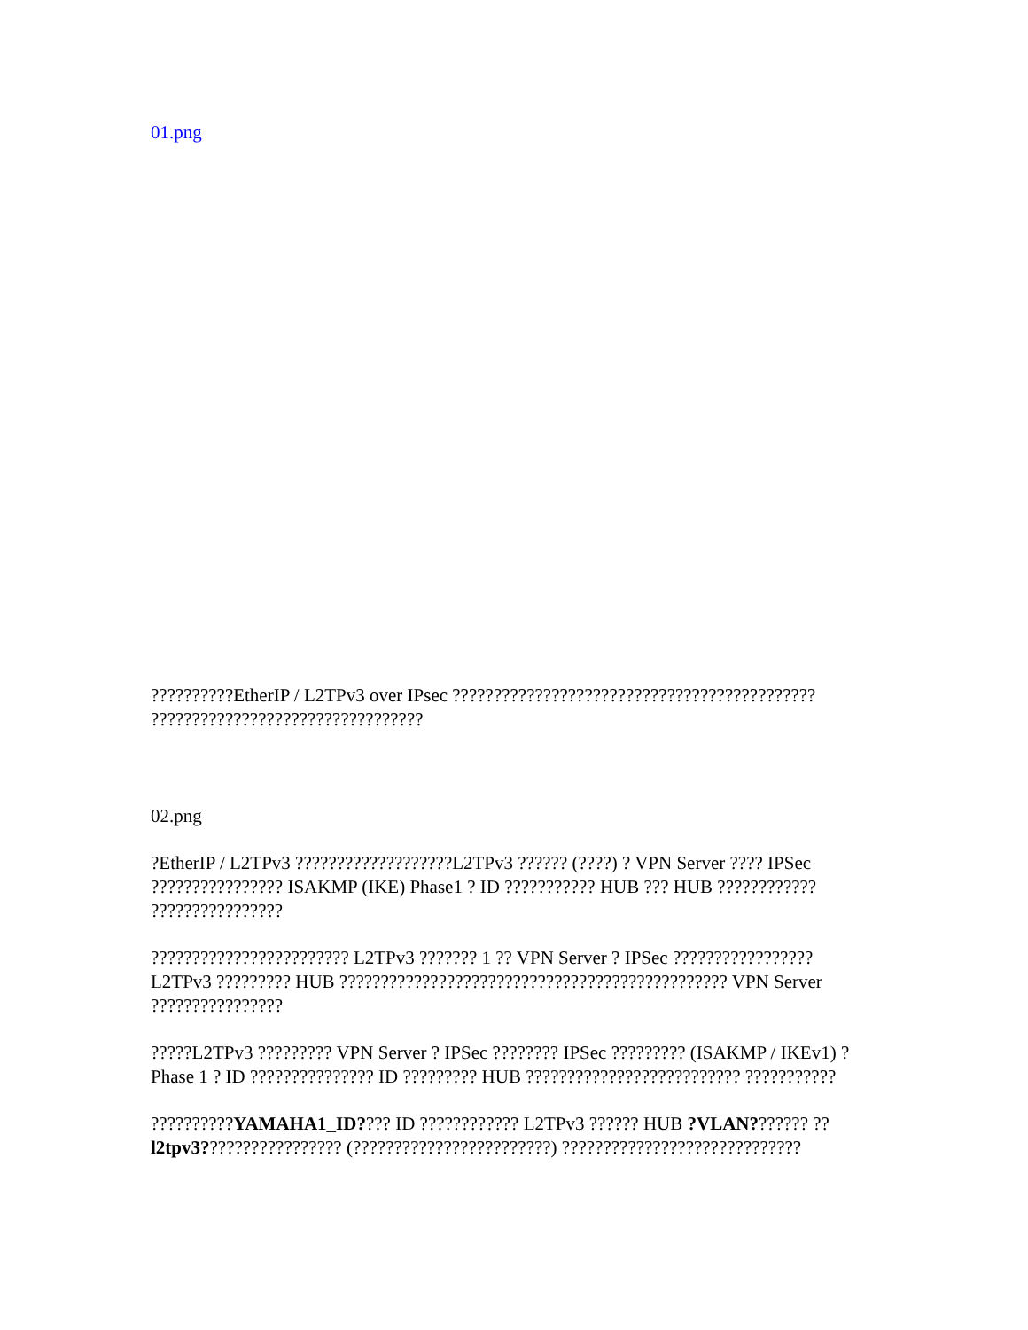01.png
??????????EtherIP / L2TPv3 over IPsec ???????????????????????????????????????????? ?????????????????????????????????
02.png
?EtherIP / L2TPv3 ???????????????????L2TPv3 ?????? (????) ? VPN Server ???? IPSec ???????????????? ISAKMP (IKE) Phase1 ? ID ??????????? HUB ??? HUB ???????????? ????????????????
???????????????????????? L2TPv3 ??????? 1 ?? VPN Server ? IPSec ????????????????? L2TPv3 ????????? HUB ??????????????????????????????????????????????? VPN Server ????????????????
?????L2TPv3 ????????? VPN Server ? IPSec ???????? IPSec ????????? (ISAKMP / IKEv1) ? Phase 1 ? ID ??????????????? ID ????????? HUB ?????????????????????????? ???????????
??????????YAMAHA1_ID???? ID ???????????? L2TPv3 ?????? HUB ?VLAN??????? ??l2tpv3????????????????? (????????????????????????) ?????????????????????????????